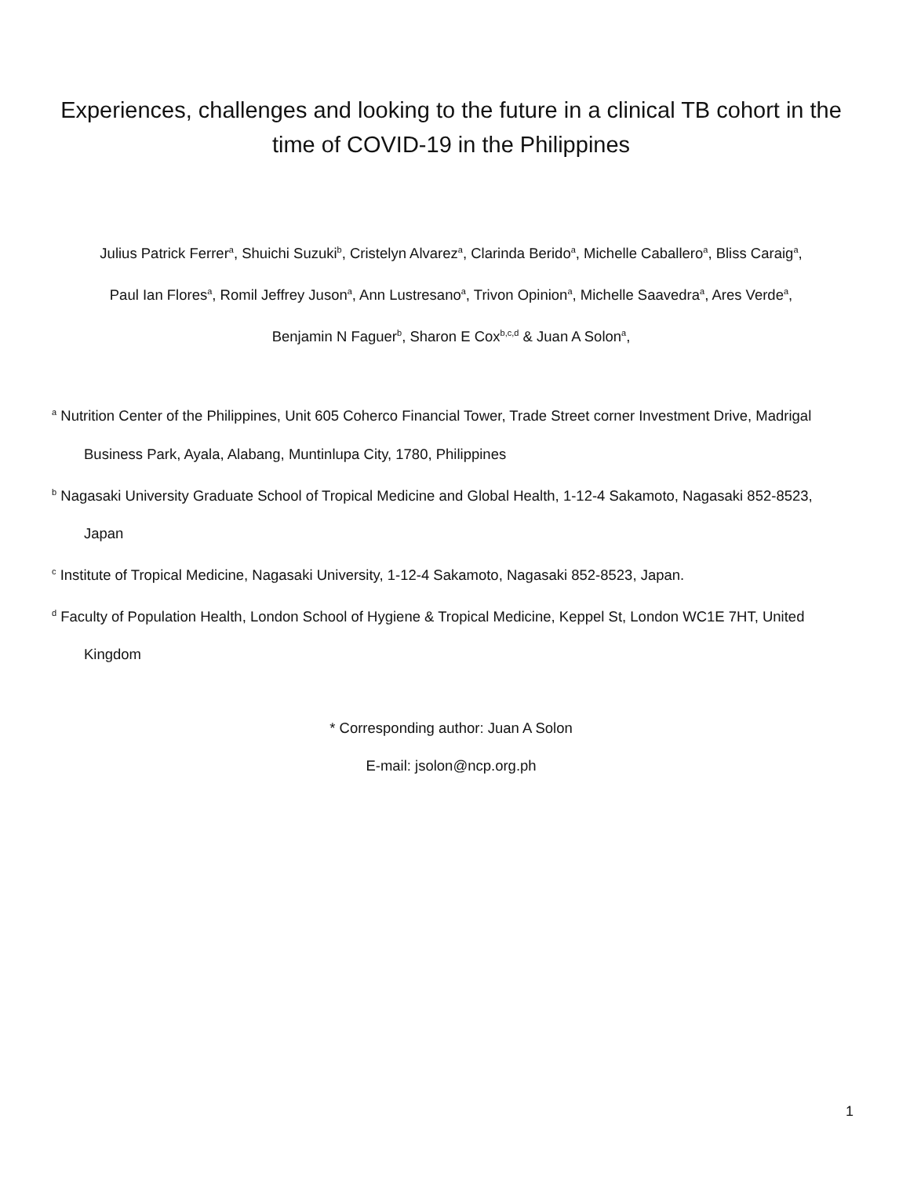Experiences, challenges and looking to the future in a clinical TB cohort in the time of COVID-19 in the Philippines
Julius Patrick Ferrer<sup>a</sup>, Shuichi Suzuki<sup>b</sup>, Cristelyn Alvarez<sup>a</sup>, Clarinda Berido<sup>a</sup>, Michelle Caballero<sup>a</sup>, Bliss Caraig<sup>a</sup>,
Paul Ian Flores<sup>a</sup>, Romil Jeffrey Juson<sup>a</sup>, Ann Lustresano<sup>a</sup>, Trivon Opinion<sup>a</sup>, Michelle Saavedra<sup>a</sup>, Ares Verde<sup>a</sup>,
Benjamin N Faguer<sup>b</sup>, Sharon E Cox<sup>b,c,d</sup> & Juan A Solon<sup>a</sup>,
<sup>a</sup> Nutrition Center of the Philippines, Unit 605 Coherco Financial Tower, Trade Street corner Investment Drive, Madrigal Business Park, Ayala, Alabang, Muntinlupa City, 1780, Philippines
<sup>b</sup> Nagasaki University Graduate School of Tropical Medicine and Global Health, 1-12-4 Sakamoto, Nagasaki 852-8523, Japan
<sup>c</sup> Institute of Tropical Medicine, Nagasaki University, 1-12-4 Sakamoto, Nagasaki 852-8523, Japan.
<sup>d</sup> Faculty of Population Health, London School of Hygiene & Tropical Medicine, Keppel St, London WC1E 7HT, United Kingdom
* Corresponding author: Juan A Solon
E-mail: jsolon@ncp.org.ph
1